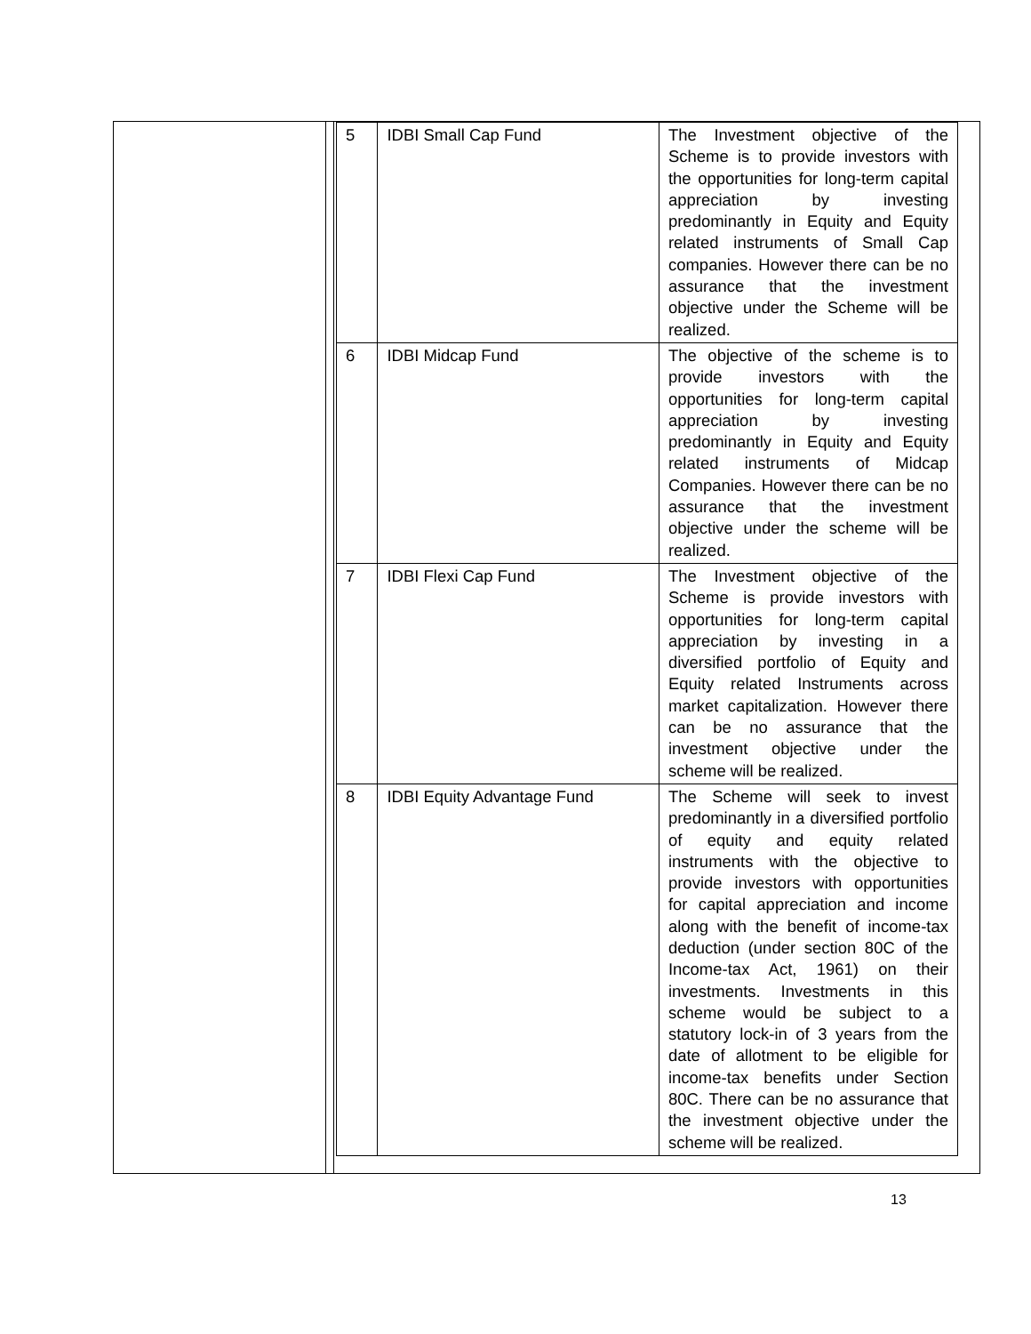| 5 | IDBI Small Cap Fund | The Investment objective of the Scheme is to provide investors with the opportunities for long-term capital appreciation by investing predominantly in Equity and Equity related instruments of Small Cap companies. However there can be no assurance that the investment objective under the Scheme will be realized. |
| 6 | IDBI Midcap Fund | The objective of the scheme is to provide investors with the opportunities for long-term capital appreciation by investing predominantly in Equity and Equity related instruments of Midcap Companies. However there can be no assurance that the investment objective under the scheme will be realized. |
| 7 | IDBI Flexi Cap Fund | The Investment objective of the Scheme is provide investors with opportunities for long-term capital appreciation by investing in a diversified portfolio of Equity and Equity related Instruments across market capitalization. However there can be no assurance that the investment objective under the scheme will be realized. |
| 8 | IDBI Equity Advantage Fund | The Scheme will seek to invest predominantly in a diversified portfolio of equity and equity related instruments with the objective to provide investors with opportunities for capital appreciation and income along with the benefit of income-tax deduction (under section 80C of the Income-tax Act, 1961) on their investments. Investments in this scheme would be subject to a statutory lock-in of 3 years from the date of allotment to be eligible for income-tax benefits under Section 80C. There can be no assurance that the investment objective under the scheme will be realized. |
13